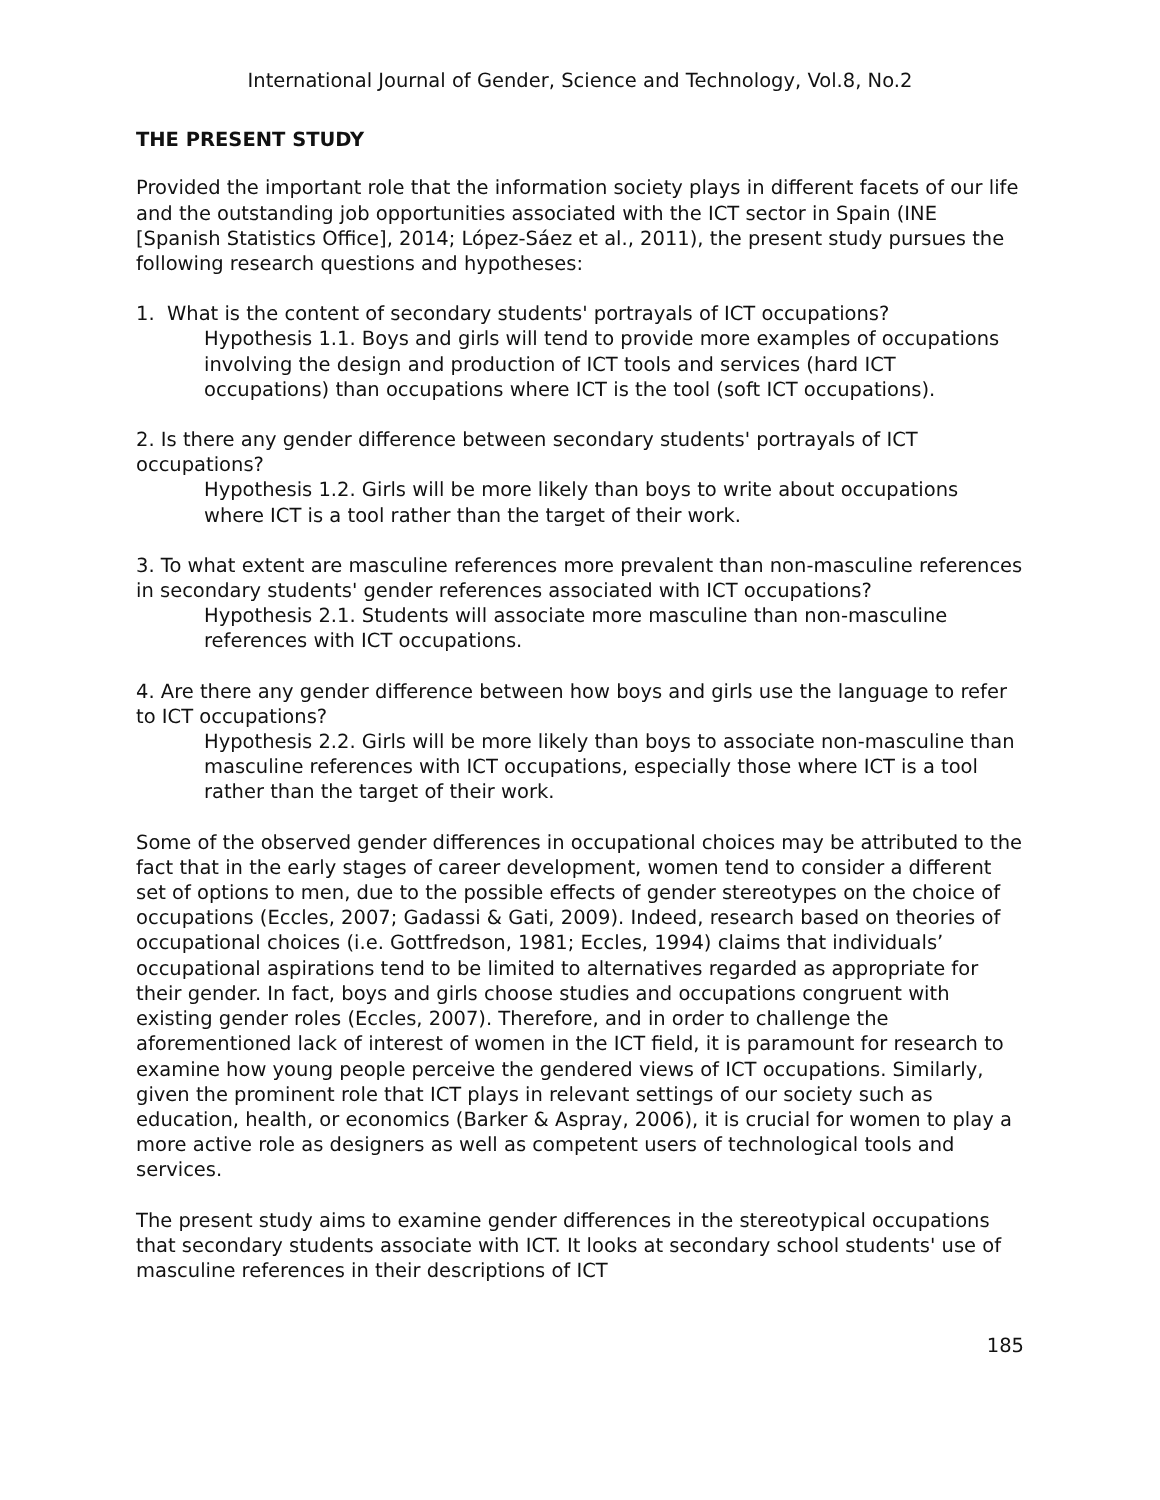International Journal of Gender, Science and Technology, Vol.8, No.2
THE PRESENT STUDY
Provided the important role that the information society plays in different facets of our life and the outstanding job opportunities associated with the ICT sector in Spain (INE [Spanish Statistics Office], 2014; López-Sáez et al., 2011), the present study pursues the following research questions and hypotheses:
1. What is the content of secondary students' portrayals of ICT occupations?
Hypothesis 1.1. Boys and girls will tend to provide more examples of occupations involving the design and production of ICT tools and services (hard ICT occupations) than occupations where ICT is the tool (soft ICT occupations).
2. Is there any gender difference between secondary students' portrayals of ICT occupations?
Hypothesis 1.2. Girls will be more likely than boys to write about occupations where ICT is a tool rather than the target of their work.
3. To what extent are masculine references more prevalent than non-masculine references in secondary students' gender references associated with ICT occupations?
Hypothesis 2.1. Students will associate more masculine than non-masculine references with ICT occupations.
4. Are there any gender difference between how boys and girls use the language to refer to ICT occupations?
Hypothesis 2.2. Girls will be more likely than boys to associate non-masculine than masculine references with ICT occupations, especially those where ICT is a tool rather than the target of their work.
Some of the observed gender differences in occupational choices may be attributed to the fact that in the early stages of career development, women tend to consider a different set of options to men, due to the possible effects of gender stereotypes on the choice of occupations (Eccles, 2007; Gadassi & Gati, 2009). Indeed, research based on theories of occupational choices (i.e. Gottfredson, 1981; Eccles, 1994) claims that individuals’ occupational aspirations tend to be limited to alternatives regarded as appropriate for their gender. In fact, boys and girls choose studies and occupations congruent with existing gender roles (Eccles, 2007). Therefore, and in order to challenge the aforementioned lack of interest of women in the ICT field, it is paramount for research to examine how young people perceive the gendered views of ICT occupations. Similarly, given the prominent role that ICT plays in relevant settings of our society such as education, health, or economics (Barker & Aspray, 2006), it is crucial for women to play a more active role as designers as well as competent users of technological tools and services.
The present study aims to examine gender differences in the stereotypical occupations that secondary students associate with ICT. It looks at secondary school students' use of masculine references in their descriptions of ICT
185